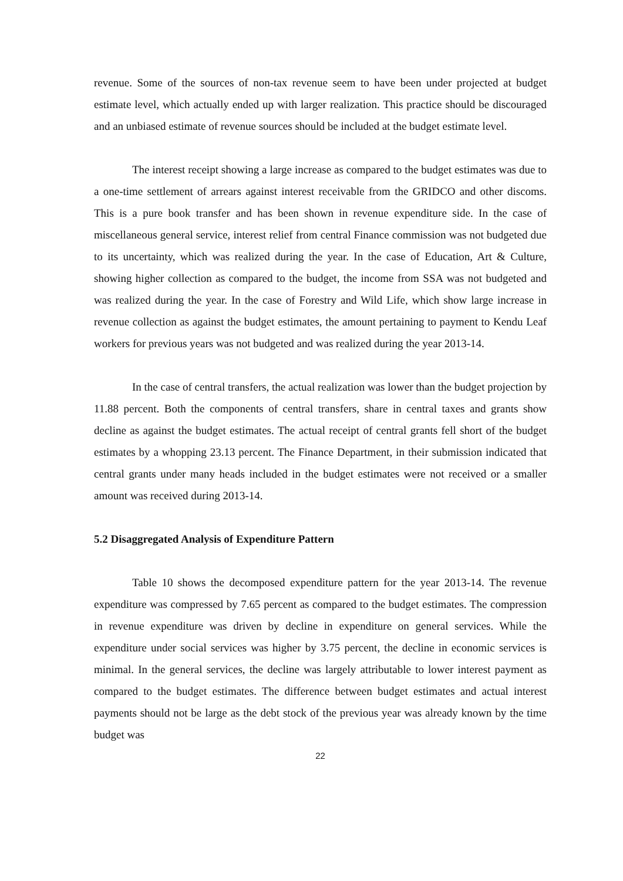revenue. Some of the sources of non-tax revenue seem to have been under projected at budget estimate level, which actually ended up with larger realization. This practice should be discouraged and an unbiased estimate of revenue sources should be included at the budget estimate level.
The interest receipt showing a large increase as compared to the budget estimates was due to a one-time settlement of arrears against interest receivable from the GRIDCO and other discoms. This is a pure book transfer and has been shown in revenue expenditure side. In the case of miscellaneous general service, interest relief from central Finance commission was not budgeted due to its uncertainty, which was realized during the year. In the case of Education, Art & Culture, showing higher collection as compared to the budget, the income from SSA was not budgeted and was realized during the year. In the case of Forestry and Wild Life, which show large increase in revenue collection as against the budget estimates, the amount pertaining to payment to Kendu Leaf workers for previous years was not budgeted and was realized during the year 2013-14.
In the case of central transfers, the actual realization was lower than the budget projection by 11.88 percent. Both the components of central transfers, share in central taxes and grants show decline as against the budget estimates. The actual receipt of central grants fell short of the budget estimates by a whopping 23.13 percent. The Finance Department, in their submission indicated that central grants under many heads included in the budget estimates were not received or a smaller amount was received during 2013-14.
5.2 Disaggregated Analysis of Expenditure Pattern
Table 10 shows the decomposed expenditure pattern for the year 2013-14. The revenue expenditure was compressed by 7.65 percent as compared to the budget estimates. The compression in revenue expenditure was driven by decline in expenditure on general services. While the expenditure under social services was higher by 3.75 percent, the decline in economic services is minimal. In the general services, the decline was largely attributable to lower interest payment as compared to the budget estimates. The difference between budget estimates and actual interest payments should not be large as the debt stock of the previous year was already known by the time budget was
22